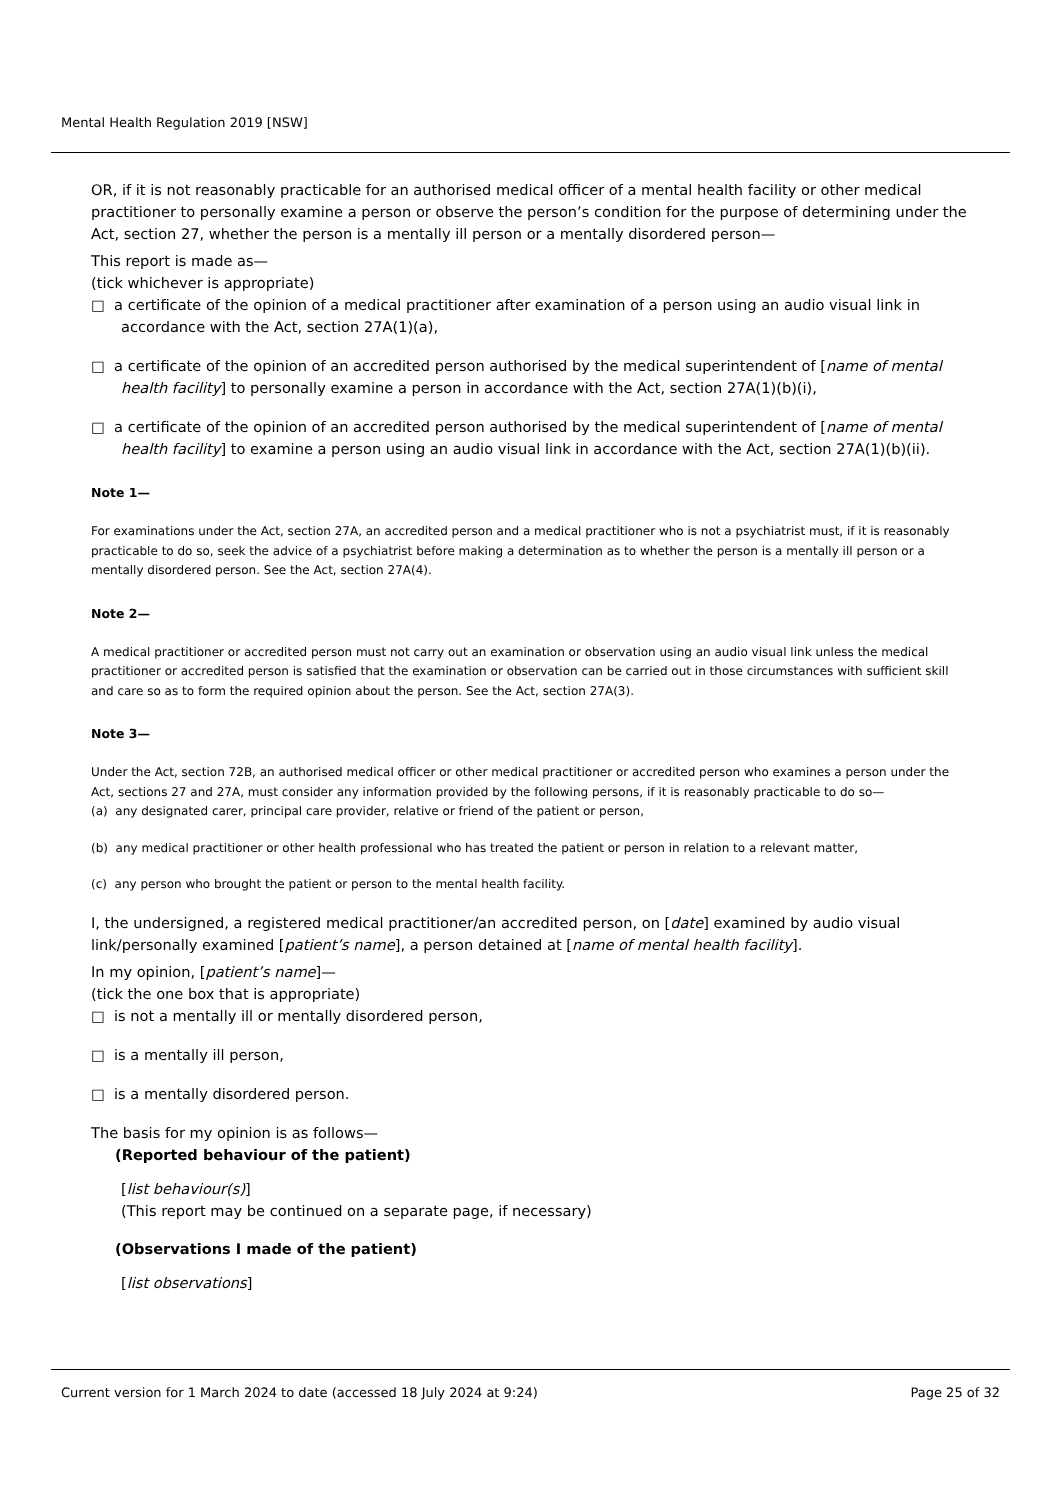Mental Health Regulation 2019 [NSW]
OR, if it is not reasonably practicable for an authorised medical officer of a mental health facility or other medical practitioner to personally examine a person or observe the person’s condition for the purpose of determining under the Act, section 27, whether the person is a mentally ill person or a mentally disordered person—
This report is made as—
(tick whichever is appropriate)
□ a certificate of the opinion of a medical practitioner after examination of a person using an audio visual link in accordance with the Act, section 27A(1)(a),
□ a certificate of the opinion of an accredited person authorised by the medical superintendent of [name of mental health facility] to personally examine a person in accordance with the Act, section 27A(1)(b)(i),
□ a certificate of the opinion of an accredited person authorised by the medical superintendent of [name of mental health facility] to examine a person using an audio visual link in accordance with the Act, section 27A(1)(b)(ii).
Note 1—
For examinations under the Act, section 27A, an accredited person and a medical practitioner who is not a psychiatrist must, if it is reasonably practicable to do so, seek the advice of a psychiatrist before making a determination as to whether the person is a mentally ill person or a mentally disordered person. See the Act, section 27A(4).
Note 2—
A medical practitioner or accredited person must not carry out an examination or observation using an audio visual link unless the medical practitioner or accredited person is satisfied that the examination or observation can be carried out in those circumstances with sufficient skill and care so as to form the required opinion about the person. See the Act, section 27A(3).
Note 3—
Under the Act, section 72B, an authorised medical officer or other medical practitioner or accredited person who examines a person under the Act, sections 27 and 27A, must consider any information provided by the following persons, if it is reasonably practicable to do so—
(a) any designated carer, principal care provider, relative or friend of the patient or person,
(b) any medical practitioner or other health professional who has treated the patient or person in relation to a relevant matter,
(c) any person who brought the patient or person to the mental health facility.
I, the undersigned, a registered medical practitioner/an accredited person, on [date] examined by audio visual link/personally examined [patient’s name], a person detained at [name of mental health facility].
In my opinion, [patient’s name]—
(tick the one box that is appropriate)
□ is not a mentally ill or mentally disordered person,
□ is a mentally ill person,
□ is a mentally disordered person.
The basis for my opinion is as follows—
(Reported behaviour of the patient)
[list behaviour(s)]
(This report may be continued on a separate page, if necessary)
(Observations I made of the patient)
[list observations]
Current version for 1 March 2024 to date (accessed 18 July 2024 at 9:24) Page 25 of 32